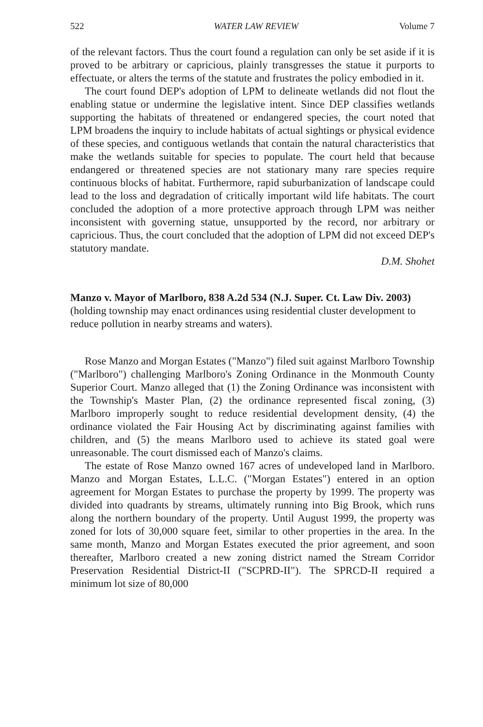522 WATER LAW REVIEW Volume 7
of the relevant factors. Thus the court found a regulation can only be set aside if it is proved to be arbitrary or capricious, plainly transgresses the statue it purports to effectuate, or alters the terms of the statute and frustrates the policy embodied in it.
The court found DEP's adoption of LPM to delineate wetlands did not flout the enabling statue or undermine the legislative intent. Since DEP classifies wetlands supporting the habitats of threatened or endangered species, the court noted that LPM broadens the inquiry to include habitats of actual sightings or physical evidence of these species, and contiguous wetlands that contain the natural characteristics that make the wetlands suitable for species to populate. The court held that because endangered or threatened species are not stationary many rare species require continuous blocks of habitat. Furthermore, rapid suburbanization of landscape could lead to the loss and degradation of critically important wild life habitats. The court concluded the adoption of a more protective approach through LPM was neither inconsistent with governing statue, unsupported by the record, nor arbitrary or capricious. Thus, the court concluded that the adoption of LPM did not exceed DEP's statutory mandate.
D.M. Shohet
Manzo v. Mayor of Marlboro, 838 A.2d 534 (N.J. Super. Ct. Law Div. 2003) (holding township may enact ordinances using residential cluster development to reduce pollution in nearby streams and waters).
Rose Manzo and Morgan Estates ("Manzo") filed suit against Marlboro Township ("Marlboro") challenging Marlboro's Zoning Ordinance in the Monmouth County Superior Court. Manzo alleged that (1) the Zoning Ordinance was inconsistent with the Township's Master Plan, (2) the ordinance represented fiscal zoning, (3) Marlboro improperly sought to reduce residential development density, (4) the ordinance violated the Fair Housing Act by discriminating against families with children, and (5) the means Marlboro used to achieve its stated goal were unreasonable. The court dismissed each of Manzo's claims.
The estate of Rose Manzo owned 167 acres of undeveloped land in Marlboro. Manzo and Morgan Estates, L.L.C. ("Morgan Estates") entered in an option agreement for Morgan Estates to purchase the property by 1999. The property was divided into quadrants by streams, ultimately running into Big Brook, which runs along the northern boundary of the property. Until August 1999, the property was zoned for lots of 30,000 square feet, similar to other properties in the area. In the same month, Manzo and Morgan Estates executed the prior agreement, and soon thereafter, Marlboro created a new zoning district named the Stream Corridor Preservation Residential District-II ("SCPRD-II"). The SPRCD-II required a minimum lot size of 80,000